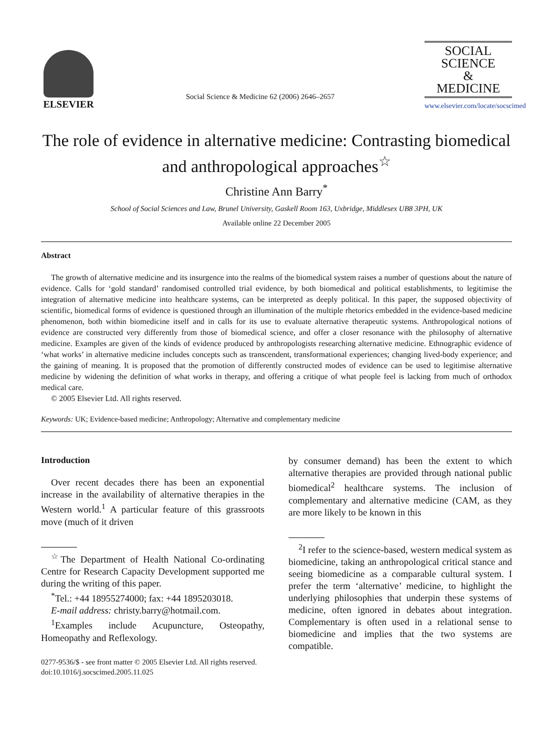ELSEVIER
Social Science & Medicine 62 (2006) 2646–2657
SOCIAL
SCIENCE
&
MEDICINE
www.elsevier.com/locate/socscimed
The role of evidence in alternative medicine: Contrasting biomedical and anthropological approaches<sup>☆</sup>
Christine Ann Barry<sup>*</sup>
School of Social Sciences and Law, Brunel University, Gaskell Room 163, Uxbridge, Middlesex UB8 3PH, UK
Available online 22 December 2005
Abstract
The growth of alternative medicine and its insurgence into the realms of the biomedical system raises a number of questions about the nature of evidence. Calls for ‘gold standard’ randomised controlled trial evidence, by both biomedical and political establishments, to legitimise the integration of alternative medicine into healthcare systems, can be interpreted as deeply political. In this paper, the supposed objectivity of scientific, biomedical forms of evidence is questioned through an illumination of the multiple rhetorics embedded in the evidence-based medicine phenomenon, both within biomedicine itself and in calls for its use to evaluate alternative therapeutic systems. Anthropological notions of evidence are constructed very differently from those of biomedical science, and offer a closer resonance with the philosophy of alternative medicine. Examples are given of the kinds of evidence produced by anthropologists researching alternative medicine. Ethnographic evidence of ‘what works’ in alternative medicine includes concepts such as transcendent, transformational experiences; changing lived-body experience; and the gaining of meaning. It is proposed that the promotion of differently constructed modes of evidence can be used to legitimise alternative medicine by widening the definition of what works in therapy, and offering a critique of what people feel is lacking from much of orthodox medical care.
© 2005 Elsevier Ltd. All rights reserved.
Keywords: UK; Evidence-based medicine; Anthropology; Alternative and complementary medicine
Introduction
Over recent decades there has been an exponential increase in the availability of alternative therapies in the Western world.<sup>1</sup> A particular feature of this grassroots move (much of it driven
<sup>☆</sup>The Department of Health National Co-ordinating Centre for Research Capacity Development supported me during the writing of this paper.
<sup>*</sup> Tel.: +44 18955274000; fax: +44 1895203018.
E-mail address: christy.barry@hotmail.com.
<sup>1</sup> Examples include Acupuncture, Osteopathy, Homeopathy and Reflexology.
0277-9536/$ - see front matter © 2005 Elsevier Ltd. All rights reserved.
doi:10.1016/j.socscimed.2005.11.025
by consumer demand) has been the extent to which alternative therapies are provided through national public biomedical<sup>2</sup> healthcare systems. The inclusion of complementary and alternative medicine (CAM, as they are more likely to be known in this
<sup>2</sup> I refer to the science-based, western medical system as biomedicine, taking an anthropological critical stance and seeing biomedicine as a comparable cultural system. I prefer the term ‘alternative’ medicine, to highlight the underlying philosophies that underpin these systems of medicine, often ignored in debates about integration. Complementary is often used in a relational sense to biomedicine and implies that the two systems are compatible.